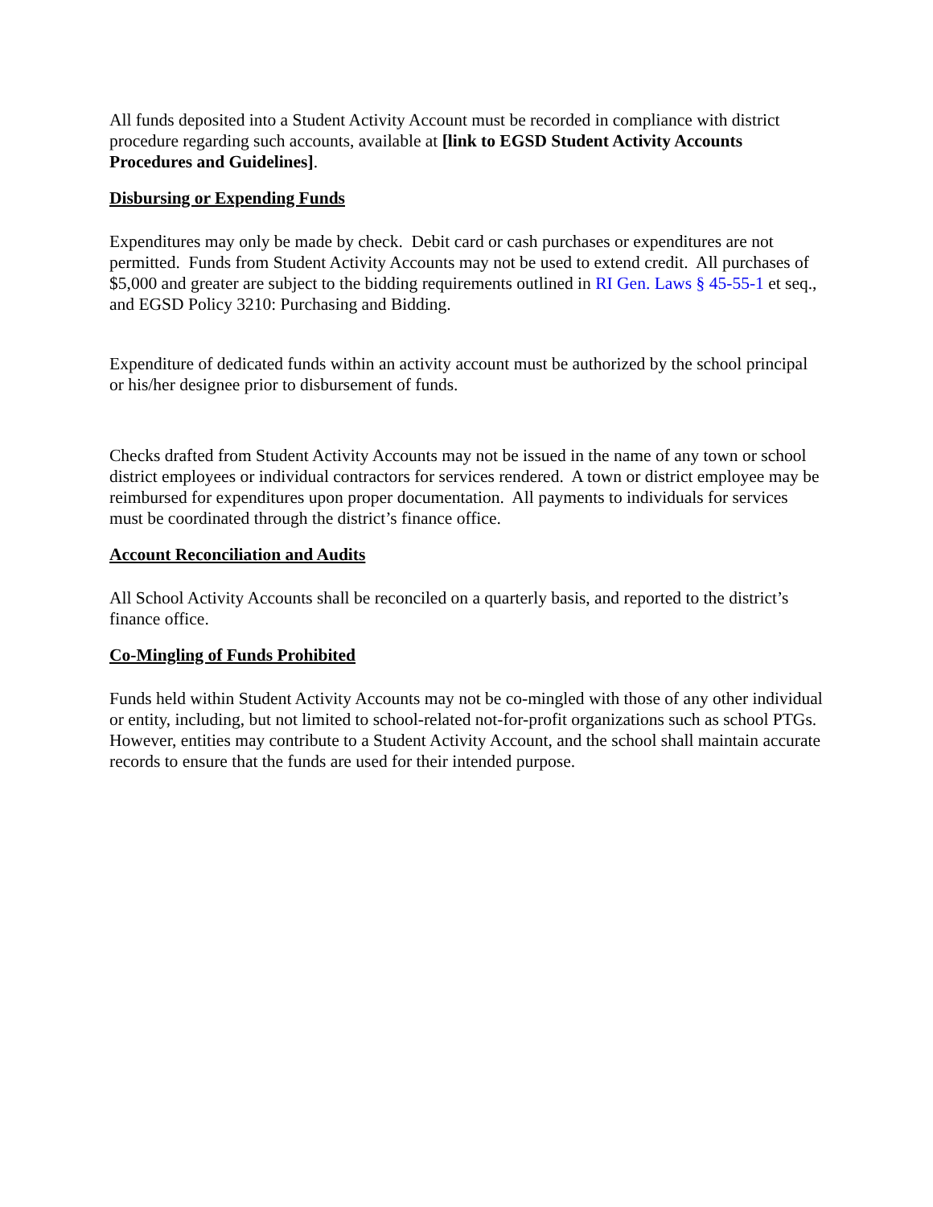All funds deposited into a Student Activity Account must be recorded in compliance with district procedure regarding such accounts, available at [link to EGSD Student Activity Accounts Procedures and Guidelines].
Disbursing or Expending Funds
Expenditures may only be made by check. Debit card or cash purchases or expenditures are not permitted. Funds from Student Activity Accounts may not be used to extend credit. All purchases of $5,000 and greater are subject to the bidding requirements outlined in RI Gen. Laws § 45-55-1 et seq., and EGSD Policy 3210: Purchasing and Bidding.
Expenditure of dedicated funds within an activity account must be authorized by the school principal or his/her designee prior to disbursement of funds.
Checks drafted from Student Activity Accounts may not be issued in the name of any town or school district employees or individual contractors for services rendered. A town or district employee may be reimbursed for expenditures upon proper documentation. All payments to individuals for services must be coordinated through the district’s finance office.
Account Reconciliation and Audits
All School Activity Accounts shall be reconciled on a quarterly basis, and reported to the district’s finance office.
Co-Mingling of Funds Prohibited
Funds held within Student Activity Accounts may not be co-mingled with those of any other individual or entity, including, but not limited to school-related not-for-profit organizations such as school PTGs. However, entities may contribute to a Student Activity Account, and the school shall maintain accurate records to ensure that the funds are used for their intended purpose.